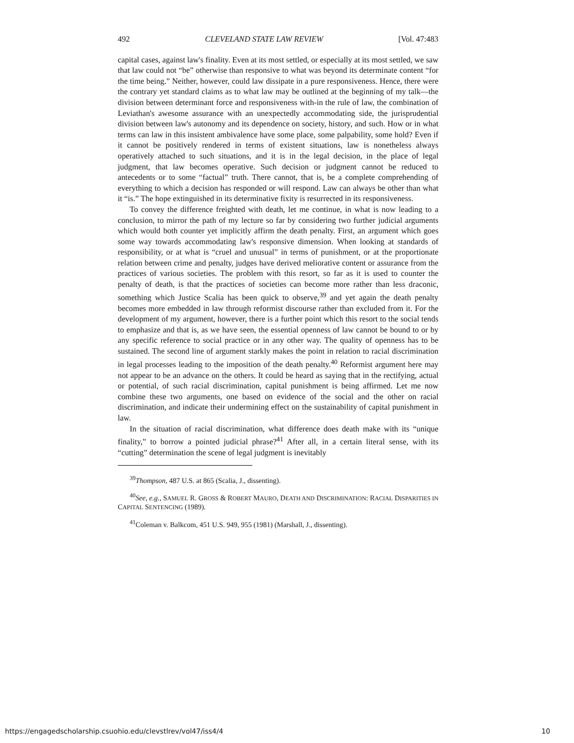492 CLEVELAND STATE LAW REVIEW [Vol. 47:483
capital cases, against law's finality. Even at its most settled, or especially at its most settled, we saw that law could not “be” otherwise than responsive to what was beyond its determinate content “for the time being.” Neither, however, could law dissipate in a pure responsiveness. Hence, there were the contrary yet standard claims as to what law may be outlined at the beginning of my talk—the division between determinant force and responsiveness with-in the rule of law, the combination of Leviathan's awesome assurance with an unexpectedly accommodating side, the jurisprudential division between law's autonomy and its dependence on society, history, and such. How or in what terms can law in this insistent ambivalence have some place, some palpability, some hold? Even if it cannot be positively rendered in terms of existent situations, law is nonetheless always operatively attached to such situations, and it is in the legal decision, in the place of legal judgment, that law becomes operative. Such decision or judgment cannot be reduced to antecedents or to some “factual” truth. There cannot, that is, be a complete comprehending of everything to which a decision has responded or will respond. Law can always be other than what it “is.” The hope extinguished in its determinative fixity is resurrected in its responsiveness.
To convey the difference freighted with death, let me continue, in what is now leading to a conclusion, to mirror the path of my lecture so far by considering two further judicial arguments which would both counter yet implicitly affirm the death penalty. First, an argument which goes some way towards accommodating law's responsive dimension. When looking at standards of responsibility, or at what is “cruel and unusual” in terms of punishment, or at the proportionate relation between crime and penalty, judges have derived meliorative content or assurance from the practices of various societies. The problem with this resort, so far as it is used to counter the penalty of death, is that the practices of societies can become more rather than less draconic, something which Justice Scalia has been quick to observe,<sup>39</sup> and yet again the death penalty becomes more embedded in law through reformist discourse rather than excluded from it. For the development of my argument, however, there is a further point which this resort to the social tends to emphasize and that is, as we have seen, the essential openness of law cannot be bound to or by any specific reference to social practice or in any other way. The quality of openness has to be sustained. The second line of argument starkly makes the point in relation to racial discrimination in legal processes leading to the imposition of the death penalty.<sup>40</sup> Reformist argument here may not appear to be an advance on the others. It could be heard as saying that in the rectifying, actual or potential, of such racial discrimination, capital punishment is being affirmed. Let me now combine these two arguments, one based on evidence of the social and the other on racial discrimination, and indicate their undermining effect on the sustainability of capital punishment in law.
In the situation of racial discrimination, what difference does death make with its “unique finality,” to borrow a pointed judicial phrase?<sup>41</sup> After all, in a certain literal sense, with its “cutting” determination the scene of legal judgment is inevitably
<sup>39</sup> Thompson, 487 U.S. at 865 (Scalia, J., dissenting).
<sup>40</sup> See, e.g., SAMUEL R. GROSS & ROBERT MAURO, DEATH AND DISCRIMINATION: RACIAL DISPARITIES IN CAPITAL SENTENCING (1989).
<sup>41</sup> Coleman v. Balkcom, 451 U.S. 949, 955 (1981) (Marshall, J., dissenting).
https://engagedscholarship.csuohio.edu/clevstlrev/vol47/iss4/4 10